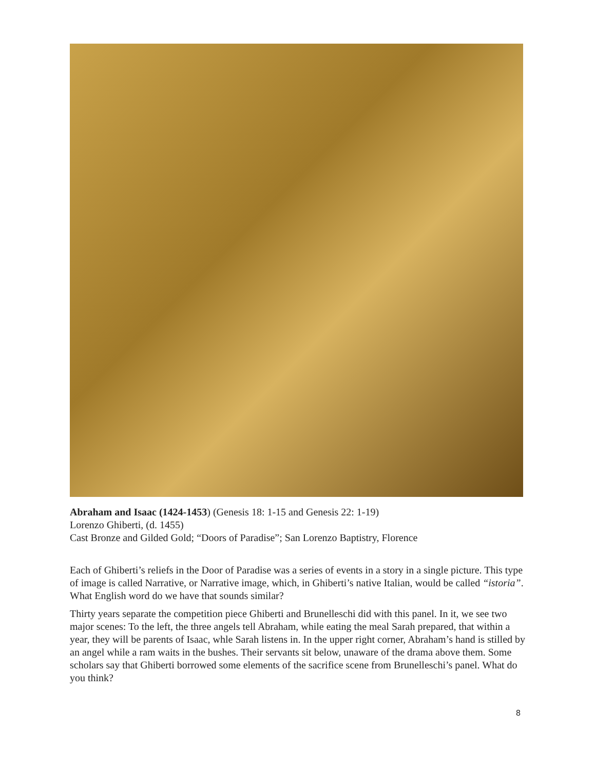Abraham and Isaac (1424-1453) (Genesis 18: 1-15 and Genesis 22: 1-19)
Lorenzo Ghiberti, (d. 1455)
Cast Bronze and Gilded Gold; “Doors of Paradise”; San Lorenzo Baptistry, Florence
Each of Ghiberti’s reliefs in the Door of Paradise was a series of events in a story in a single picture. This type of image is called Narrative, or Narrative image, which, in Ghiberti’s native Italian, would be called “istoria”. What English word do we have that sounds similar?
Thirty years separate the competition piece Ghiberti and Brunelleschi did with this panel. In it, we see two major scenes: To the left, the three angels tell Abraham, while eating the meal Sarah prepared, that within a year, they will be parents of Isaac, whle Sarah listens in. In the upper right corner, Abraham’s hand is stilled by an angel while a ram waits in the bushes. Their servants sit below, unaware of the drama above them. Some scholars say that Ghiberti borrowed some elements of the sacrifice scene from Brunelleschi’s panel. What do you think?
8